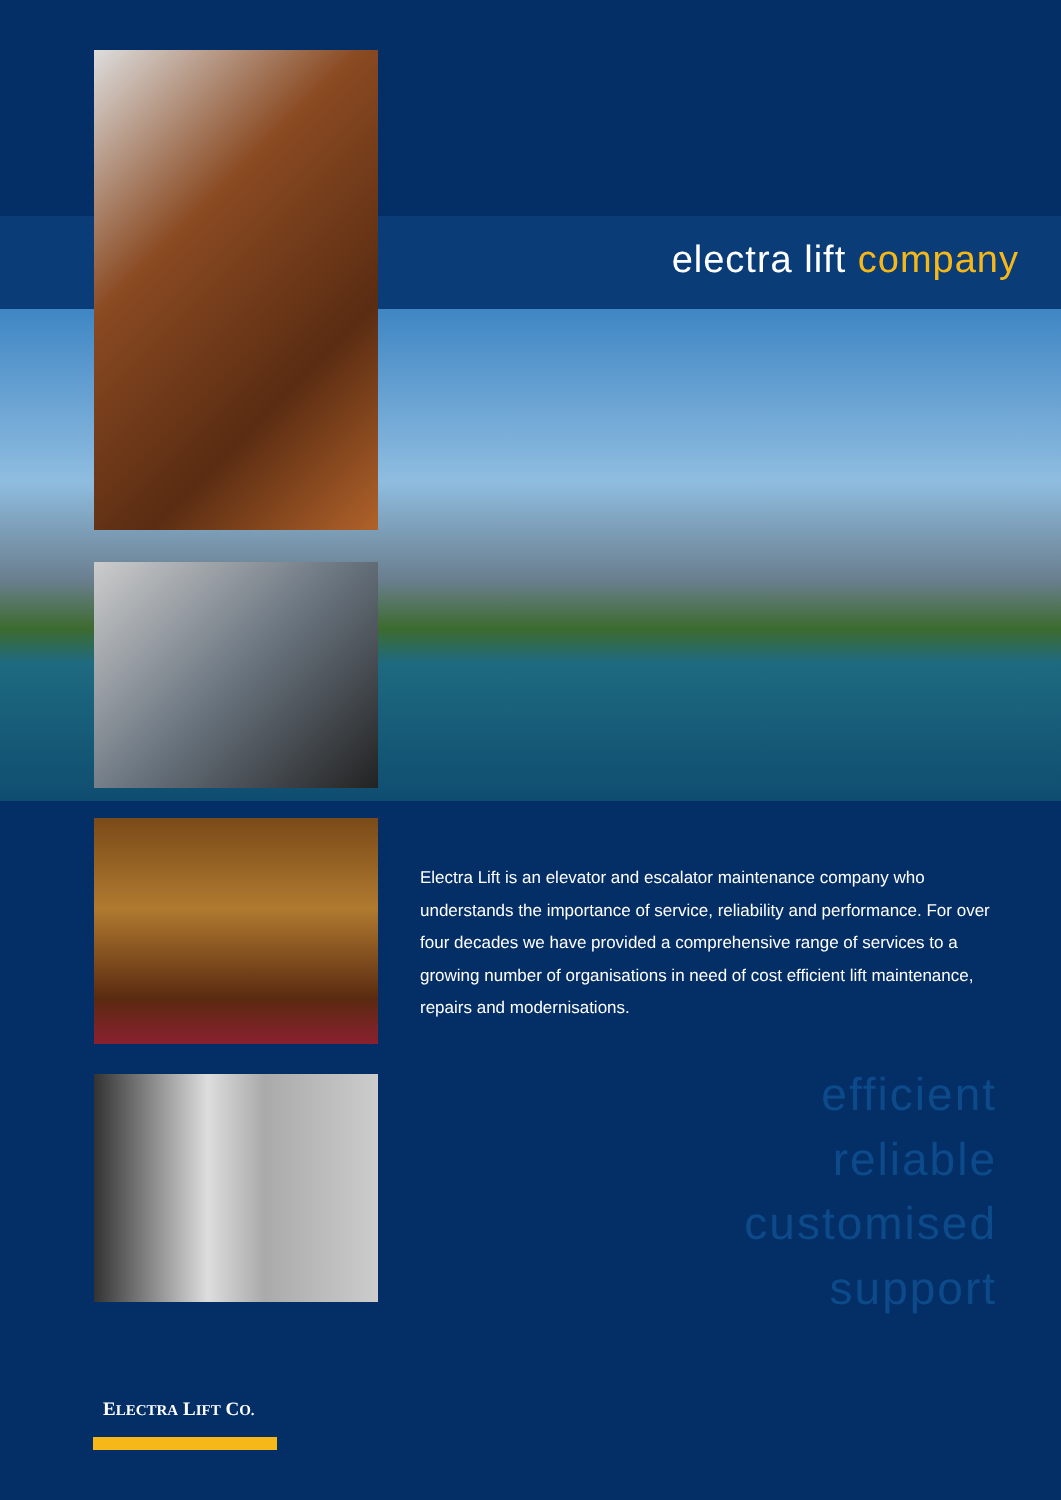electra lift company
Electra Lift is an elevator and escalator maintenance company who understands the importance of service, reliability and performance. For over four decades we have provided a comprehensive range of services to a growing number of organisations in need of cost efficient lift maintenance, repairs and modernisations.
efficient
reliable
customised
support
ELECTRA LIFT CO.